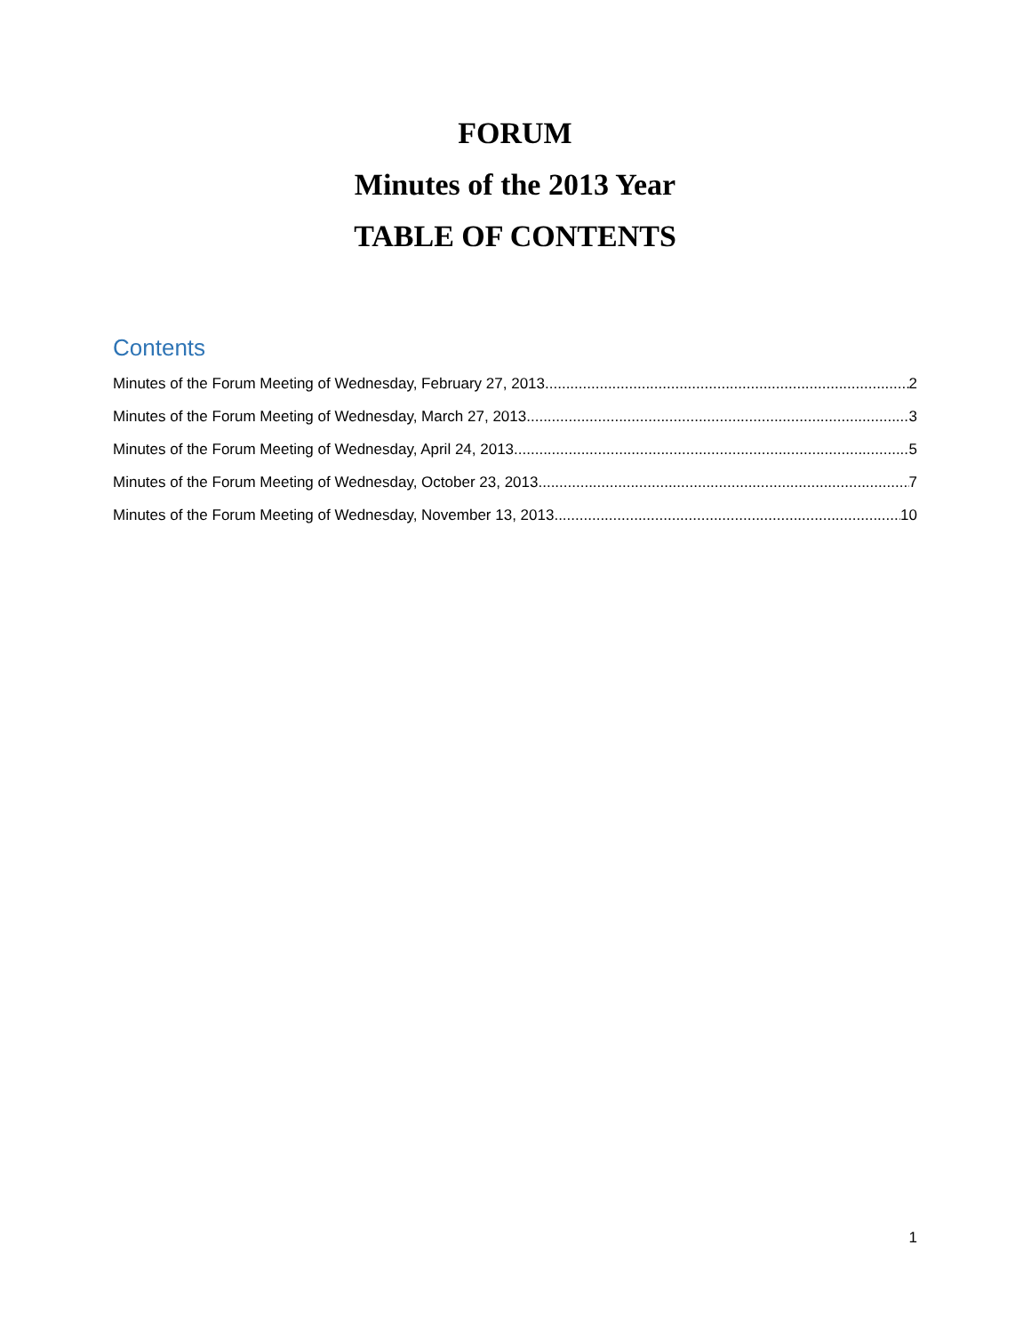FORUM
Minutes of the 2013 Year
TABLE OF CONTENTS
Contents
Minutes of the Forum Meeting of Wednesday, February 27, 2013 2
Minutes of the Forum Meeting of Wednesday, March 27, 2013 3
Minutes of the Forum Meeting of Wednesday, April 24, 2013 5
Minutes of the Forum Meeting of Wednesday, October 23, 2013 7
Minutes of the Forum Meeting of Wednesday, November 13, 2013 10
1